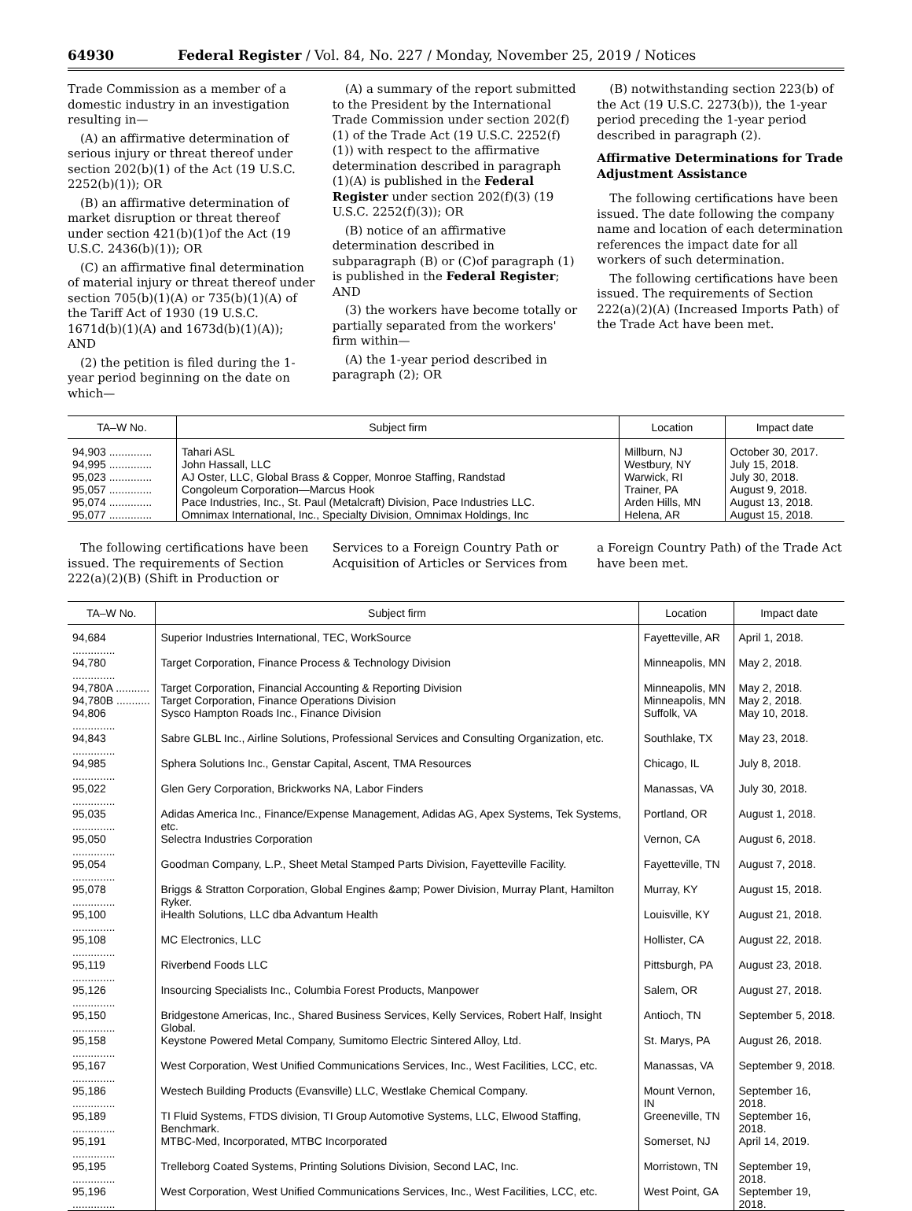64930 Federal Register / Vol. 84, No. 227 / Monday, November 25, 2019 / Notices
Trade Commission as a member of a domestic industry in an investigation resulting in—
(A) an affirmative determination of serious injury or threat thereof under section 202(b)(1) of the Act (19 U.S.C. 2252(b)(1)); OR
(B) an affirmative determination of market disruption or threat thereof under section 421(b)(1)of the Act (19 U.S.C. 2436(b)(1)); OR
(C) an affirmative final determination of material injury or threat thereof under section 705(b)(1)(A) or 735(b)(1)(A) of the Tariff Act of 1930 (19 U.S.C. 1671d(b)(1)(A) and 1673d(b)(1)(A)); AND
(2) the petition is filed during the 1-year period beginning on the date on which—
(A) a summary of the report submitted to the President by the International Trade Commission under section 202(f)(1) of the Trade Act (19 U.S.C. 2252(f)(1)) with respect to the affirmative determination described in paragraph (1)(A) is published in the Federal Register under section 202(f)(3) (19 U.S.C. 2252(f)(3)); OR
(B) notice of an affirmative determination described in subparagraph (B) or (C)of paragraph (1) is published in the Federal Register; AND
(3) the workers have become totally or partially separated from the workers' firm within—
(A) the 1-year period described in paragraph (2); OR
(B) notwithstanding section 223(b) of the Act (19 U.S.C. 2273(b)), the 1-year period preceding the 1-year period described in paragraph (2).
Affirmative Determinations for Trade Adjustment Assistance
The following certifications have been issued. The date following the company name and location of each determination references the impact date for all workers of such determination.
The following certifications have been issued. The requirements of Section 222(a)(2)(A) (Increased Imports Path) of the Trade Act have been met.
| TA–W No. | Subject firm | Location | Impact date |
| --- | --- | --- | --- |
| 94,903 .............. | Tahari ASL | Millburn, NJ | October 30, 2017. |
| 94,995 .............. | John Hassall, LLC | Westbury, NY | July 15, 2018. |
| 95,023 .............. | AJ Oster, LLC, Global Brass & Copper, Monroe Staffing, Randstad | Warwick, RI | July 30, 2018. |
| 95,057 .............. | Congoleum Corporation—Marcus Hook | Trainer, PA | August 9, 2018. |
| 95,074 .............. | Pace Industries, Inc., St. Paul (Metalcraft) Division, Pace Industries LLC. | Arden Hills, MN | August 13, 2018. |
| 95,077 .............. | Omnimax International, Inc., Specialty Division, Omnimax Holdings, Inc | Helena, AR | August 15, 2018. |
The following certifications have been issued. The requirements of Section 222(a)(2)(B) (Shift in Production or
Services to a Foreign Country Path or Acquisition of Articles or Services from
a Foreign Country Path) of the Trade Act have been met.
| TA–W No. | Subject firm | Location | Impact date |
| --- | --- | --- | --- |
| 94,684 .............. | Superior Industries International, TEC, WorkSource | Fayetteville, AR | April 1, 2018. |
| 94,780 .............. | Target Corporation, Finance Process & Technology Division | Minneapolis, MN | May 2, 2018. |
| 94,780A ........... | Target Corporation, Financial Accounting & Reporting Division | Minneapolis, MN | May 2, 2018. |
| 94,780B ........... | Target Corporation, Finance Operations Division | Minneapolis, MN | May 2, 2018. |
| 94,806 .............. | Sysco Hampton Roads Inc., Finance Division | Suffolk, VA | May 10, 2018. |
| 94,843 .............. | Sabre GLBL Inc., Airline Solutions, Professional Services and Consulting Organization, etc. | Southlake, TX | May 23, 2018. |
| 94,985 .............. | Sphera Solutions Inc., Genstar Capital, Ascent, TMA Resources | Chicago, IL | July 8, 2018. |
| 95,022 .............. | Glen Gery Corporation, Brickworks NA, Labor Finders | Manassas, VA | July 30, 2018. |
| 95,035 .............. | Adidas America Inc., Finance/Expense Management, Adidas AG, Apex Systems, Tek Systems, etc. | Portland, OR | August 1, 2018. |
| 95,050 .............. | Selectra Industries Corporation | Vernon, CA | August 6, 2018. |
| 95,054 .............. | Goodman Company, L.P., Sheet Metal Stamped Parts Division, Fayetteville Facility. | Fayetteville, TN | August 7, 2018. |
| 95,078 .............. | Briggs & Stratton Corporation, Global Engines &amp; Power Division, Murray Plant, Hamilton Ryker. | Murray, KY | August 15, 2018. |
| 95,100 .............. | iHealth Solutions, LLC dba Advantum Health | Louisville, KY | August 21, 2018. |
| 95,108 .............. | MC Electronics, LLC | Hollister, CA | August 22, 2018. |
| 95,119 .............. | Riverbend Foods LLC | Pittsburgh, PA | August 23, 2018. |
| 95,126 .............. | Insourcing Specialists Inc., Columbia Forest Products, Manpower | Salem, OR | August 27, 2018. |
| 95,150 .............. | Bridgestone Americas, Inc., Shared Business Services, Kelly Services, Robert Half, Insight Global. | Antioch, TN | September 5, 2018. |
| 95,158 .............. | Keystone Powered Metal Company, Sumitomo Electric Sintered Alloy, Ltd. | St. Marys, PA | August 26, 2018. |
| 95,167 .............. | West Corporation, West Unified Communications Services, Inc., West Facilities, LCC, etc. | Manassas, VA | September 9, 2018. |
| 95,186 .............. | Westech Building Products (Evansville) LLC, Westlake Chemical Company. | Mount Vernon, IN | September 16, 2018. |
| 95,189 .............. | TI Fluid Systems, FTDS division, TI Group Automotive Systems, LLC, Elwood Staffing, Benchmark. | Greeneville, TN | September 16, 2018. |
| 95,191 .............. | MTBC-Med, Incorporated, MTBC Incorporated | Somerset, NJ | April 14, 2019. |
| 95,195 .............. | Trelleborg Coated Systems, Printing Solutions Division, Second LAC, Inc. | Morristown, TN | September 19, 2018. |
| 95,196 .............. | West Corporation, West Unified Communications Services, Inc., West Facilities, LCC, etc. | West Point, GA | September 19, 2018. |